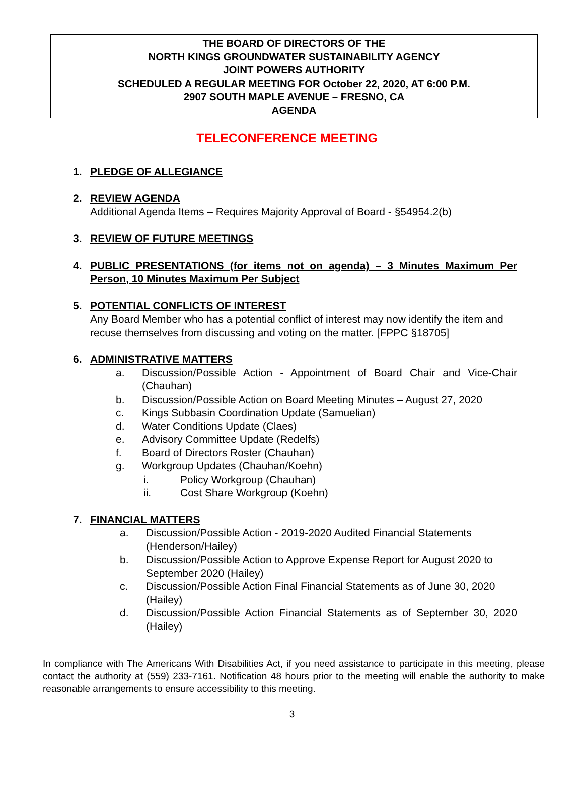THE BOARD OF DIRECTORS OF THE
NORTH KINGS GROUNDWATER SUSTAINABILITY AGENCY
JOINT POWERS AUTHORITY
SCHEDULED A REGULAR MEETING FOR October 22, 2020, AT 6:00 P.M.
2907 SOUTH MAPLE AVENUE – FRESNO, CA
AGENDA
TELECONFERENCE MEETING
1. PLEDGE OF ALLEGIANCE
2. REVIEW AGENDA
Additional Agenda Items – Requires Majority Approval of Board - §54954.2(b)
3. REVIEW OF FUTURE MEETINGS
4. PUBLIC PRESENTATIONS (for items not on agenda) – 3 Minutes Maximum Per Person, 10 Minutes Maximum Per Subject
5. POTENTIAL CONFLICTS OF INTEREST
Any Board Member who has a potential conflict of interest may now identify the item and recuse themselves from discussing and voting on the matter. [FPPC §18705]
6. ADMINISTRATIVE MATTERS
a. Discussion/Possible Action - Appointment of Board Chair and Vice-Chair (Chauhan)
b. Discussion/Possible Action on Board Meeting Minutes – August 27, 2020
c. Kings Subbasin Coordination Update (Samuelian)
d. Water Conditions Update (Claes)
e. Advisory Committee Update (Redelfs)
f. Board of Directors Roster (Chauhan)
g. Workgroup Updates (Chauhan/Koehn)
i. Policy Workgroup (Chauhan)
ii. Cost Share Workgroup (Koehn)
7. FINANCIAL MATTERS
a. Discussion/Possible Action - 2019-2020 Audited Financial Statements (Henderson/Hailey)
b. Discussion/Possible Action to Approve Expense Report for August 2020 to September 2020 (Hailey)
c. Discussion/Possible Action Final Financial Statements as of June 30, 2020 (Hailey)
d. Discussion/Possible Action Financial Statements as of September 30, 2020 (Hailey)
In compliance with The Americans With Disabilities Act, if you need assistance to participate in this meeting, please contact the authority at (559) 233-7161. Notification 48 hours prior to the meeting will enable the authority to make reasonable arrangements to ensure accessibility to this meeting.
3